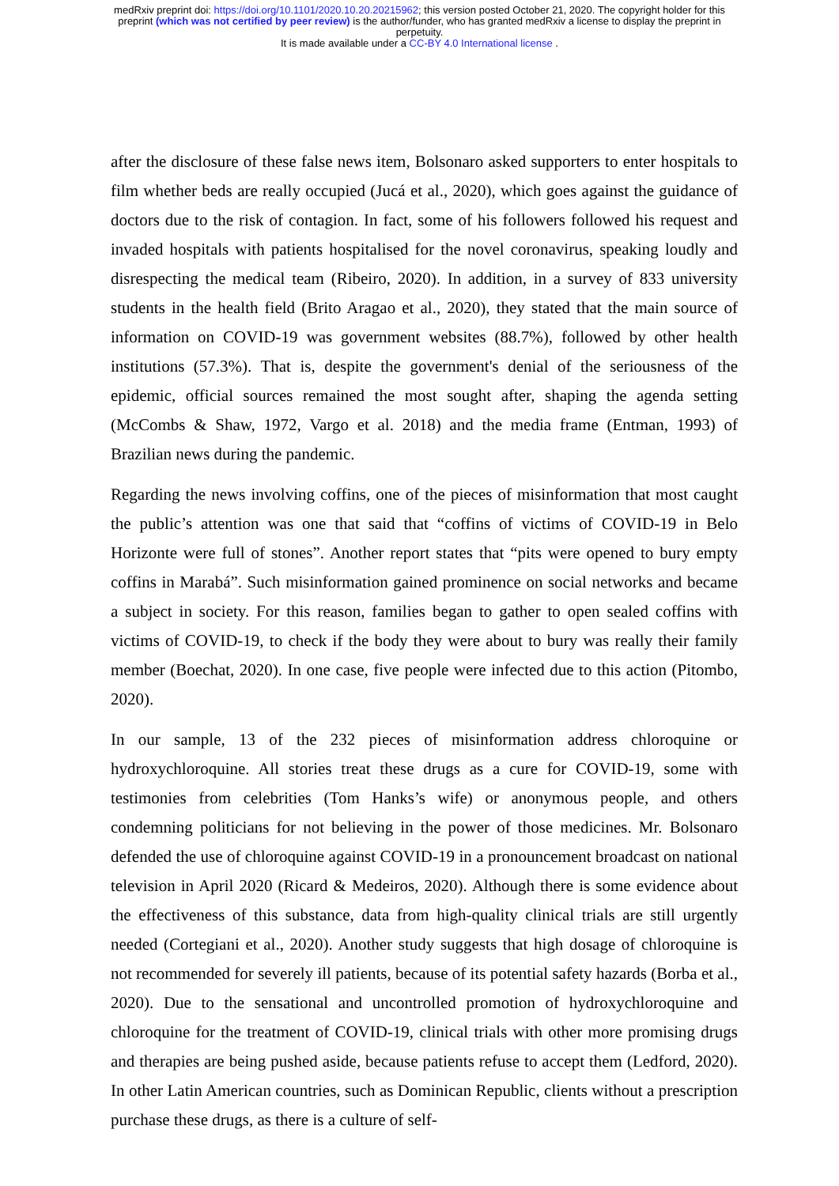medRxiv preprint doi: https://doi.org/10.1101/2020.10.20.20215962; this version posted October 21, 2020. The copyright holder for this
preprint (which was not certified by peer review) is the author/funder, who has granted medRxiv a license to display the preprint in
perpetuity.
It is made available under a CC-BY 4.0 International license .
after the disclosure of these false news item, Bolsonaro asked supporters to enter hospitals to film whether beds are really occupied (Jucá et al., 2020), which goes against the guidance of doctors due to the risk of contagion. In fact, some of his followers followed his request and invaded hospitals with patients hospitalised for the novel coronavirus, speaking loudly and disrespecting the medical team (Ribeiro, 2020). In addition, in a survey of 833 university students in the health field (Brito Aragao et al., 2020), they stated that the main source of information on COVID-19 was government websites (88.7%), followed by other health institutions (57.3%). That is, despite the government's denial of the seriousness of the epidemic, official sources remained the most sought after, shaping the agenda setting (McCombs & Shaw, 1972, Vargo et al. 2018) and the media frame (Entman, 1993) of Brazilian news during the pandemic.
Regarding the news involving coffins, one of the pieces of misinformation that most caught the public’s attention was one that said that “coffins of victims of COVID-19 in Belo Horizonte were full of stones”. Another report states that “pits were opened to bury empty coffins in Marabá”. Such misinformation gained prominence on social networks and became a subject in society. For this reason, families began to gather to open sealed coffins with victims of COVID-19, to check if the body they were about to bury was really their family member (Boechat, 2020). In one case, five people were infected due to this action (Pitombo, 2020).
In our sample, 13 of the 232 pieces of misinformation address chloroquine or hydroxychloroquine. All stories treat these drugs as a cure for COVID-19, some with testimonies from celebrities (Tom Hanks’s wife) or anonymous people, and others condemning politicians for not believing in the power of those medicines. Mr. Bolsonaro defended the use of chloroquine against COVID-19 in a pronouncement broadcast on national television in April 2020 (Ricard & Medeiros, 2020). Although there is some evidence about the effectiveness of this substance, data from high-quality clinical trials are still urgently needed (Cortegiani et al., 2020). Another study suggests that high dosage of chloroquine is not recommended for severely ill patients, because of its potential safety hazards (Borba et al., 2020). Due to the sensational and uncontrolled promotion of hydroxychloroquine and chloroquine for the treatment of COVID-19, clinical trials with other more promising drugs and therapies are being pushed aside, because patients refuse to accept them (Ledford, 2020). In other Latin American countries, such as Dominican Republic, clients without a prescription purchase these drugs, as there is a culture of self-